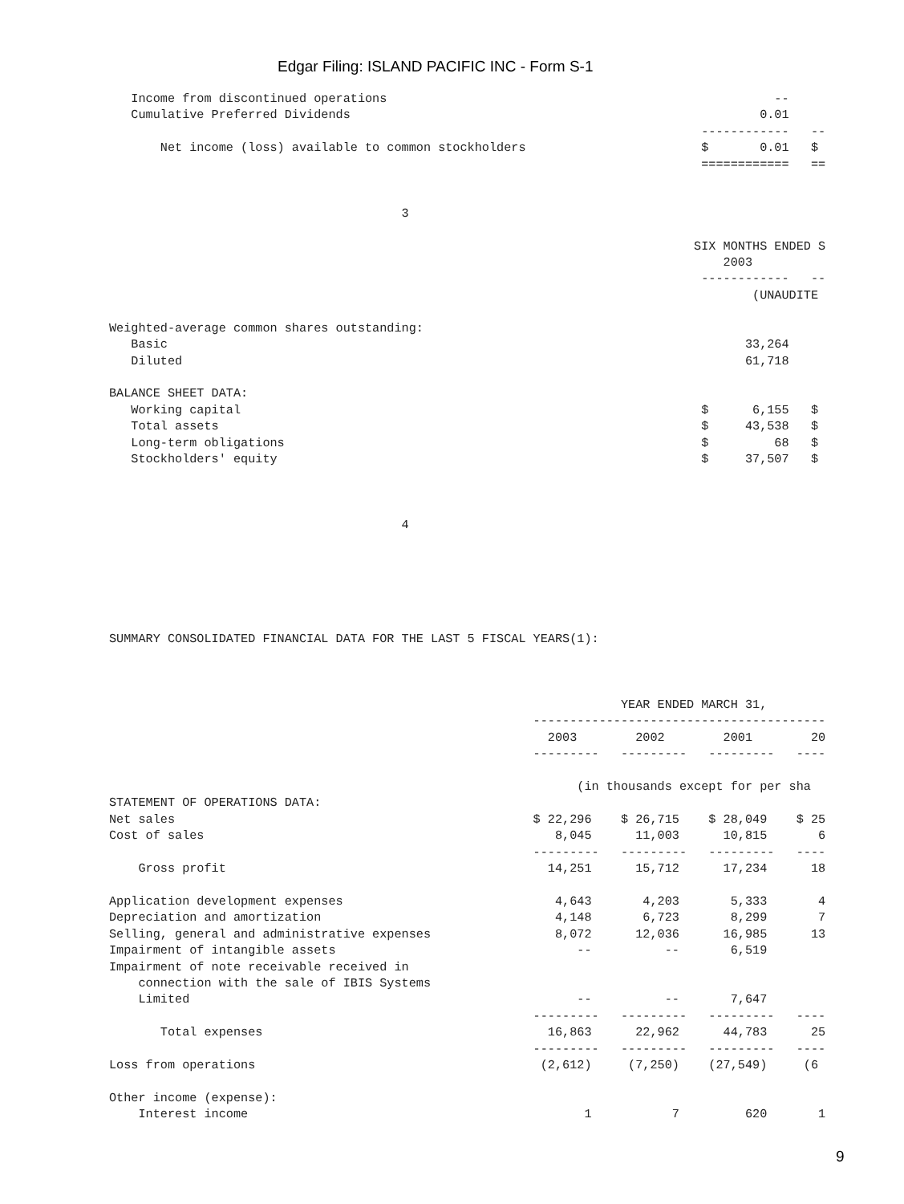Edgar Filing: ISLAND PACIFIC INC - Form S-1
   Income from discontinued operations                                                     --
   Cumulative Preferred Dividends                                                        0.01
                                                                                 ------------   --
       Net income (loss) available to common stockholders                        $       0.01   $
                                                                                 ============   ==


                                        3

                                                                                SIX MONTHS ENDED S
                                                                                    2003
                                                                                 ------------   --
                                                                                        (UNAUDITE

Weighted-average common shares outstanding:
   Basic                                                                               33,264
   Diluted                                                                             61,718

BALANCE SHEET DATA:
   Working capital                                                               $      6,155   $
   Total assets                                                                  $     43,538   $
   Long-term obligations                                                         $         68   $
   Stockholders' equity                                                          $     37,507   $



                                        4






SUMMARY CONSOLIDATED FINANCIAL DATA FOR THE LAST 5 FISCAL YEARS(1):



                                                                      YEAR ENDED MARCH 31,
                                                          ----------------------------------------
                                                            2003        2002        2001        20
                                                          ---------   ---------   ---------   ----

                                                                (in thousands except for per sha
STATEMENT OF OPERATIONS DATA:
Net sales                                                 $ 22,296    $ 26,715    $ 28,049    $ 25
Cost of sales                                                8,045      11,003      10,815       6
                                                          ---------   ---------   ---------   ----
    Gross profit                                            14,251      15,712      17,234      18

Application development expenses                             4,643       4,203       5,333       4
Depreciation and amortization                                4,148       6,723       8,299       7
Selling, general and administrative expenses                 8,072      12,036      16,985      13
Impairment of intangible assets                                 --          --       6,519
Impairment of note receivable received in
    connection with the sale of IBIS Systems
    Limited                                                     --          --       7,647
                                                          ---------   ---------   ---------   ----
       Total expenses                                       16,863      22,962      44,783      25
                                                          ---------   ---------   ---------   ----
Loss from operations                                       (2,612)     (7,250)    (27,549)     (6

Other income (expense):
    Interest income                                              1           7         620       1
9